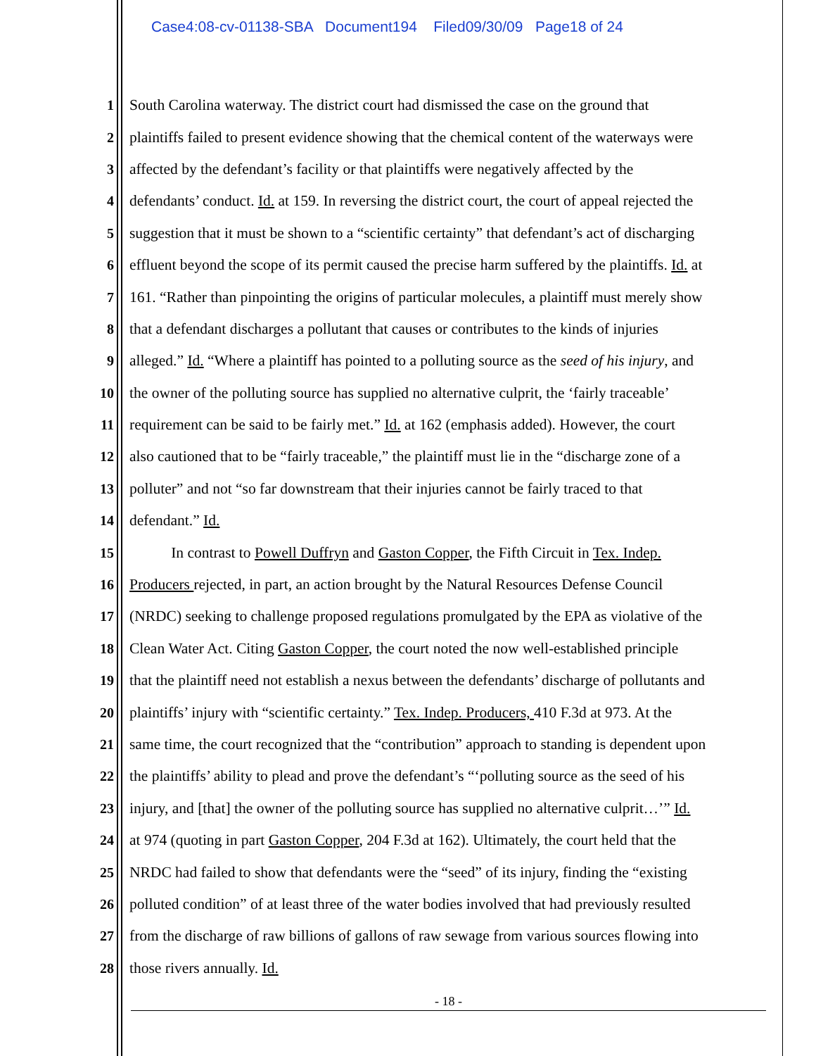Case4:08-cv-01138-SBA Document194 Filed09/30/09 Page18 of 24
1 South Carolina waterway. The district court had dismissed the case on the ground that
2 plaintiffs failed to present evidence showing that the chemical content of the waterways were
3 affected by the defendant’s facility or that plaintiffs were negatively affected by the
4 defendants’ conduct. Id. at 159. In reversing the district court, the court of appeal rejected the
5 suggestion that it must be shown to a “scientific certainty” that defendant’s act of discharging
6 effluent beyond the scope of its permit caused the precise harm suffered by the plaintiffs. Id. at
7 161. “Rather than pinpointing the origins of particular molecules, a plaintiff must merely show
8 that a defendant discharges a pollutant that causes or contributes to the kinds of injuries
9 alleged.” Id. “Where a plaintiff has pointed to a polluting source as the seed of his injury, and
10 the owner of the polluting source has supplied no alternative culprit, the ‘fairly traceable’
11 requirement can be said to be fairly met.” Id. at 162 (emphasis added). However, the court
12 also cautioned that to be “fairly traceable,” the plaintiff must lie in the “discharge zone of a
13 polluter” and not “so far downstream that their injuries cannot be fairly traced to that
14 defendant.” Id.
15 In contrast to Powell Duffryn and Gaston Copper, the Fifth Circuit in Tex. Indep.
16 Producers rejected, in part, an action brought by the Natural Resources Defense Council
17 (NRDC) seeking to challenge proposed regulations promulgated by the EPA as violative of the
18 Clean Water Act. Citing Gaston Copper, the court noted the now well-established principle
19 that the plaintiff need not establish a nexus between the defendants’ discharge of pollutants and
20 plaintiffs’ injury with “scientific certainty.” Tex. Indep. Producers, 410 F.3d at 973. At the
21 same time, the court recognized that the “contribution” approach to standing is dependent upon
22 the plaintiffs’ ability to plead and prove the defendant’s “‘polluting source as the seed of his
23 injury, and [that] the owner of the polluting source has supplied no alternative culprit…’” Id.
24 at 974 (quoting in part Gaston Copper, 204 F.3d at 162). Ultimately, the court held that the
25 NRDC had failed to show that defendants were the “seed” of its injury, finding the “existing
26 polluted condition” of at least three of the water bodies involved that had previously resulted
27 from the discharge of raw billions of gallons of raw sewage from various sources flowing into
28 those rivers annually. Id.
- 18 -